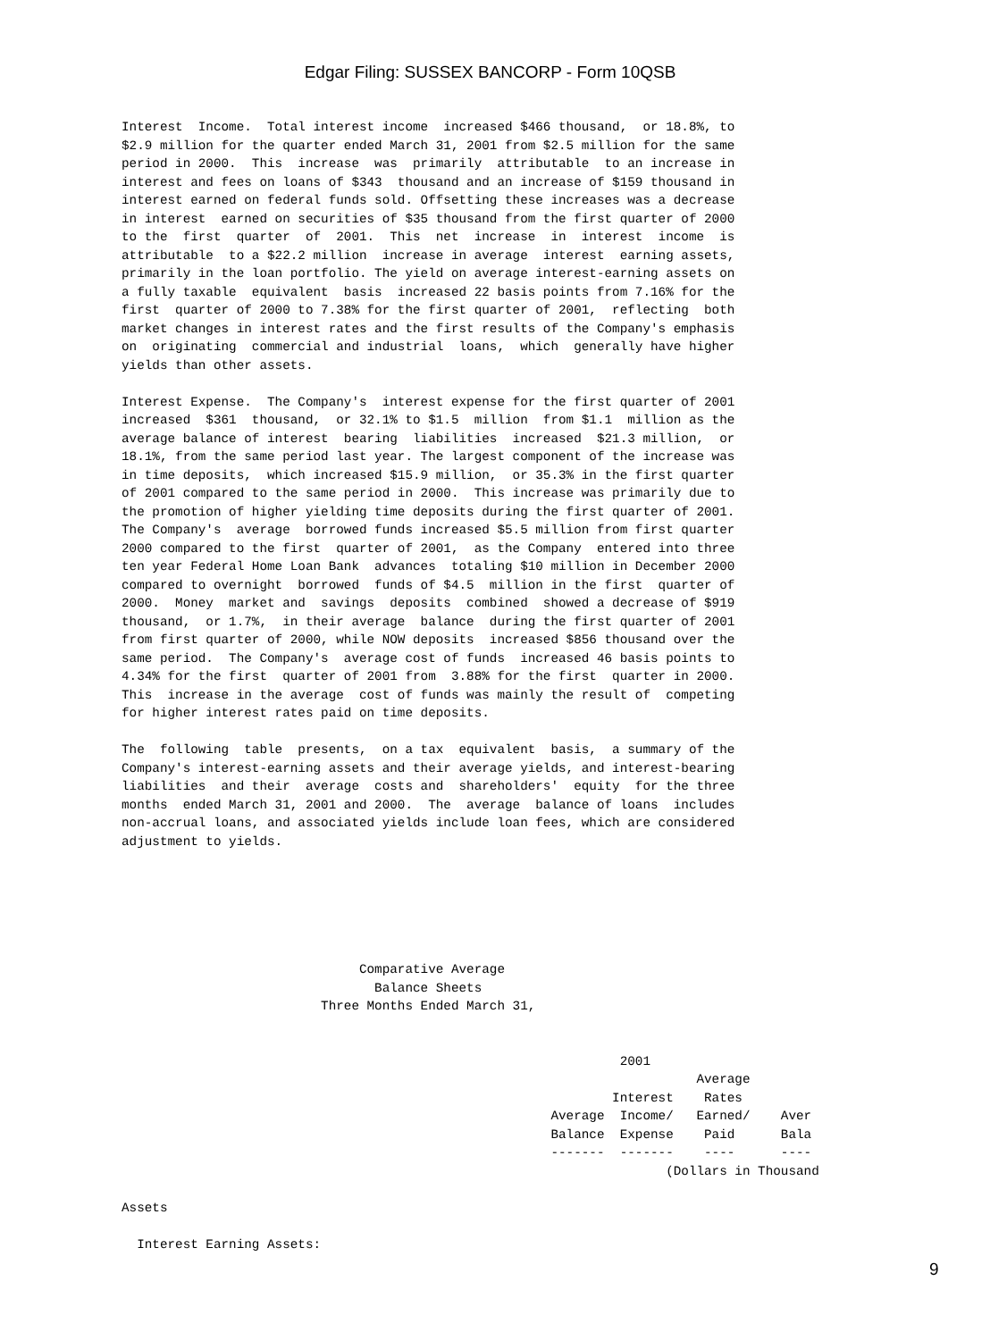Edgar Filing: SUSSEX BANCORP - Form 10QSB
Interest  Income.  Total interest income  increased $466 thousand,  or 18.8%, to
$2.9 million for the quarter ended March 31, 2001 from $2.5 million for the same
period in 2000.  This  increase  was  primarily  attributable  to an increase in
interest and fees on loans of $343  thousand and an increase of $159 thousand in
interest earned on federal funds sold. Offsetting these increases was a decrease
in interest  earned on securities of $35 thousand from the first quarter of 2000
to the  first  quarter  of  2001.  This  net  increase  in  interest  income  is
attributable  to a $22.2 million  increase in average  interest  earning assets,
primarily in the loan portfolio. The yield on average interest-earning assets on
a fully taxable  equivalent  basis  increased 22 basis points from 7.16% for the
first  quarter of 2000 to 7.38% for the first quarter of 2001,  reflecting  both
market changes in interest rates and the first results of the Company's emphasis
on  originating  commercial and industrial  loans,  which  generally have higher
yields than other assets.

Interest Expense.  The Company's  interest expense for the first quarter of 2001
increased  $361  thousand,  or 32.1% to $1.5  million  from $1.1  million as the
average balance of interest  bearing  liabilities  increased  $21.3 million,  or
18.1%, from the same period last year. The largest component of the increase was
in time deposits,  which increased $15.9 million,  or 35.3% in the first quarter
of 2001 compared to the same period in 2000.  This increase was primarily due to
the promotion of higher yielding time deposits during the first quarter of 2001.
The Company's  average  borrowed funds increased $5.5 million from first quarter
2000 compared to the first  quarter of 2001,  as the Company  entered into three
ten year Federal Home Loan Bank  advances  totaling $10 million in December 2000
compared to overnight  borrowed  funds of $4.5  million in the first  quarter of
2000.  Money  market and  savings  deposits  combined  showed a decrease of $919
thousand,  or 1.7%,  in their average  balance  during the first quarter of 2001
from first quarter of 2000, while NOW deposits  increased $856 thousand over the
same period.  The Company's  average cost of funds  increased 46 basis points to
4.34% for the first  quarter of 2001 from  3.88% for the first  quarter in 2000.
This  increase in the average  cost of funds was mainly the result of  competing
for higher interest rates paid on time deposits.

The  following  table  presents,  on a tax  equivalent  basis,  a summary of the
Company's interest-earning assets and their average yields, and interest-bearing
liabilities  and their  average  costs and  shareholders'  equity  for the three
months  ended March 31, 2001 and 2000.  The  average  balance of loans  includes
non-accrual loans, and associated yields include loan fees, which are considered
adjustment to yields.






                               Comparative Average
                                 Balance Sheets
                          Three Months Ended March 31,


                                                                 2001
                                                                           Average
                                                                Interest    Rates
                                                        Average  Income/   Earned/    Aver
                                                        Balance  Expense    Paid      Bala
                                                        -------  -------    ----      ----
                                                                       (Dollars in Thousand

Assets

  Interest Earning Assets:
9